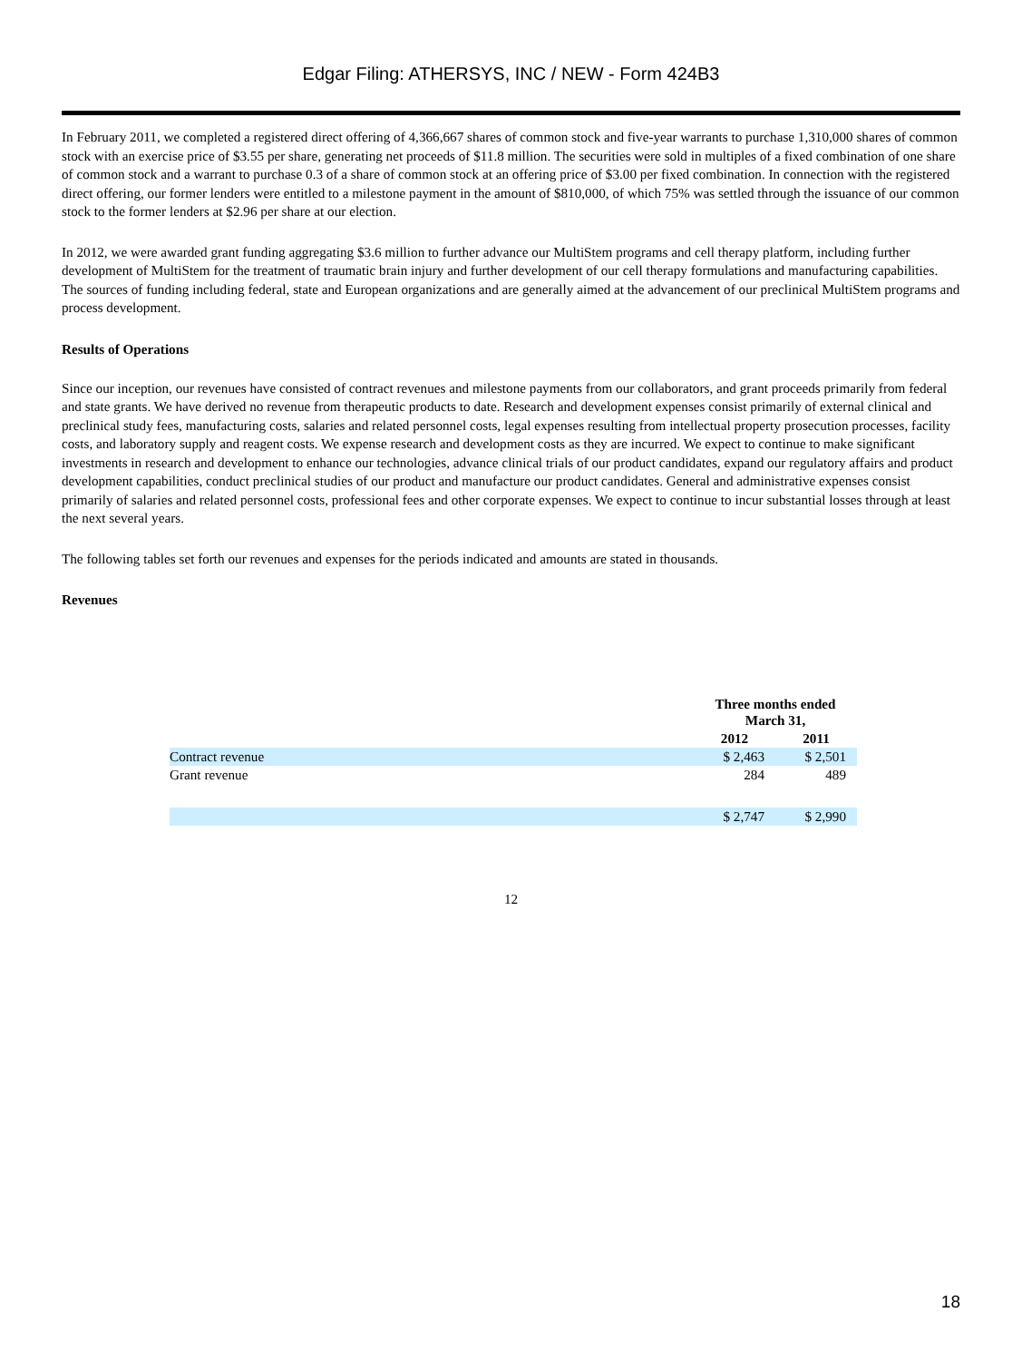Edgar Filing: ATHERSYS, INC / NEW - Form 424B3
In February 2011, we completed a registered direct offering of 4,366,667 shares of common stock and five-year warrants to purchase 1,310,000 shares of common stock with an exercise price of $3.55 per share, generating net proceeds of $11.8 million. The securities were sold in multiples of a fixed combination of one share of common stock and a warrant to purchase 0.3 of a share of common stock at an offering price of $3.00 per fixed combination. In connection with the registered direct offering, our former lenders were entitled to a milestone payment in the amount of $810,000, of which 75% was settled through the issuance of our common stock to the former lenders at $2.96 per share at our election.
In 2012, we were awarded grant funding aggregating $3.6 million to further advance our MultiStem programs and cell therapy platform, including further development of MultiStem for the treatment of traumatic brain injury and further development of our cell therapy formulations and manufacturing capabilities. The sources of funding including federal, state and European organizations and are generally aimed at the advancement of our preclinical MultiStem programs and process development.
Results of Operations
Since our inception, our revenues have consisted of contract revenues and milestone payments from our collaborators, and grant proceeds primarily from federal and state grants. We have derived no revenue from therapeutic products to date. Research and development expenses consist primarily of external clinical and preclinical study fees, manufacturing costs, salaries and related personnel costs, legal expenses resulting from intellectual property prosecution processes, facility costs, and laboratory supply and reagent costs. We expense research and development costs as they are incurred. We expect to continue to make significant investments in research and development to enhance our technologies, advance clinical trials of our product candidates, expand our regulatory affairs and product development capabilities, conduct preclinical studies of our product and manufacture our product candidates. General and administrative expenses consist primarily of salaries and related personnel costs, professional fees and other corporate expenses. We expect to continue to incur substantial losses through at least the next several years.
The following tables set forth our revenues and expenses for the periods indicated and amounts are stated in thousands.
Revenues
| | Three months ended March 31, | |
| --- | --- | --- |
| | 2012 | 2011 |
| Contract revenue | $ 2,463 | $ 2,501 |
| Grant revenue | 284 | 489 |
| | $ 2,747 | $ 2,990 |
12
18